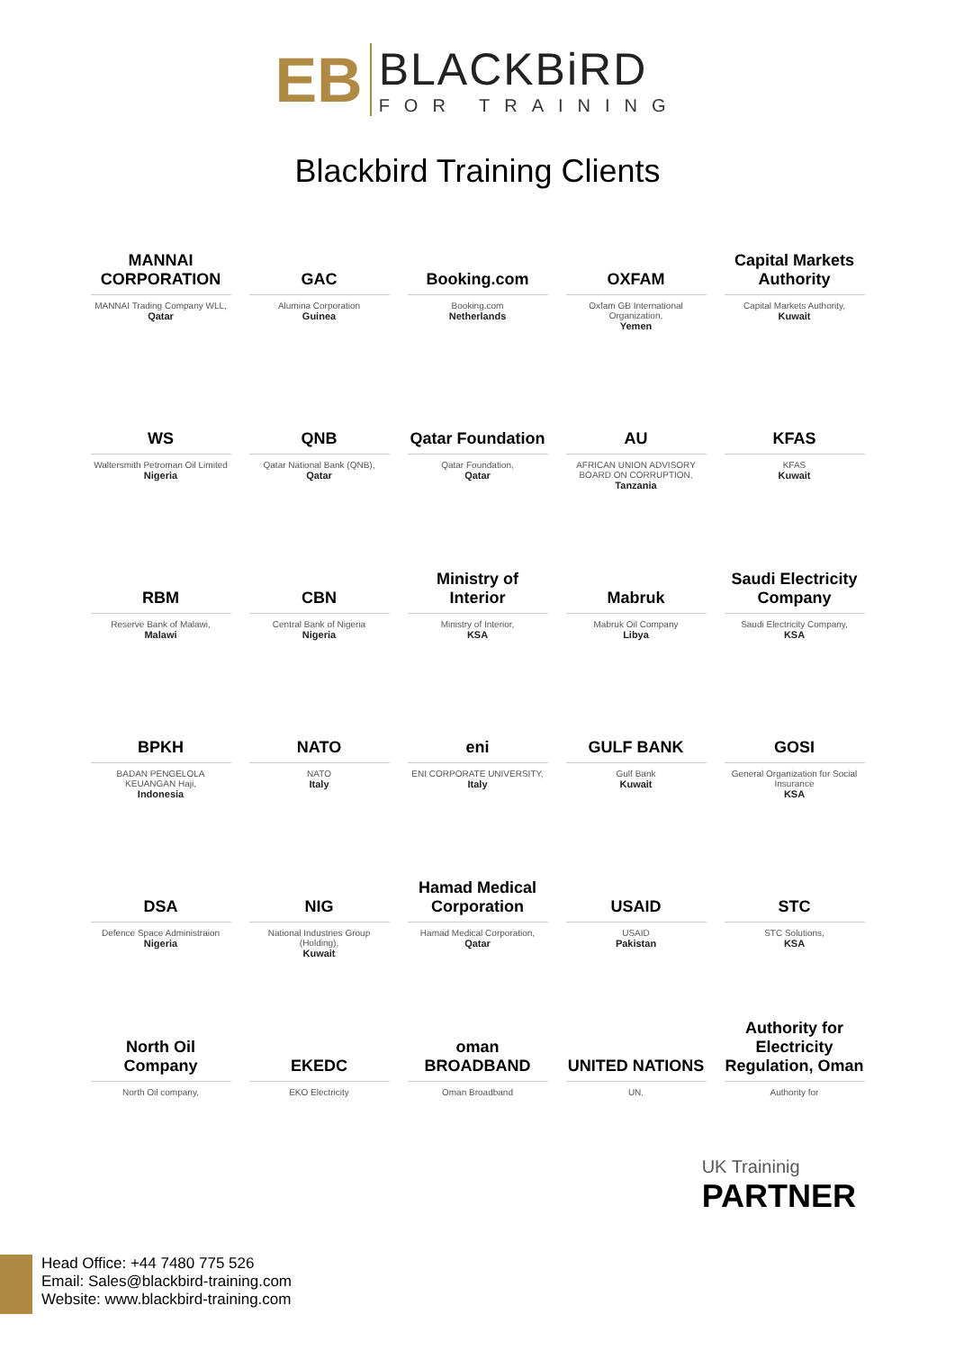EB
BLACKBiRD
FOR TRAINING
Blackbird Training Clients
MANNAI CORPORATION
MANNAI Trading Company WLL,
Qatar
GAC
Alumina Corporation
Guinea
Booking.com
Booking.com
Netherlands
OXFAM
Oxfam GB International Organization,
Yemen
Capital Markets Authority
Capital Markets Authority,
Kuwait
WS
Waltersmith Petroman Oil Limited
Nigeria
QNB
Qatar National Bank (QNB),
Qatar
Qatar Foundation
Qatar Foundation,
Qatar
AU
AFRICAN UNION ADVISORY BOARD ON CORRUPTION,
Tanzania
KFAS
KFAS
Kuwait
RBM
Reserve Bank of Malawi,
Malawi
CBN
Central Bank of Nigeria
Nigeria
Ministry of Interior
Ministry of Interior,
KSA
Mabruk
Mabruk Oil Company
Libya
Saudi Electricity Company
Saudi Electricity Company,
KSA
BPKH
BADAN PENGELOLA KEUANGAN Haji,
Indonesia
NATO
NATO
Italy
eni
ENI CORPORATE UNIVERSITY,
Italy
GULF BANK
Gulf Bank
Kuwait
GOSI
General Organization for Social Insurance
KSA
DSA
Defence Space Administraion
Nigeria
NIG
National Industries Group (Holding),
Kuwait
Hamad Medical Corporation
Hamad Medical Corporation,
Qatar
USAID
USAID
Pakistan
STC
STC Solutions,
KSA
North Oil Company
North Oil company,
EKEDC
EKO Electricity
oman BROADBAND
Oman Broadband
UNITED NATIONS
UN.
Authority for Electricity Regulation, Oman
Authority for
UK Traininig
PARTNER
Head Office: +44 7480 775 526
Email: Sales@blackbird-training.com
Website: www.blackbird-training.com